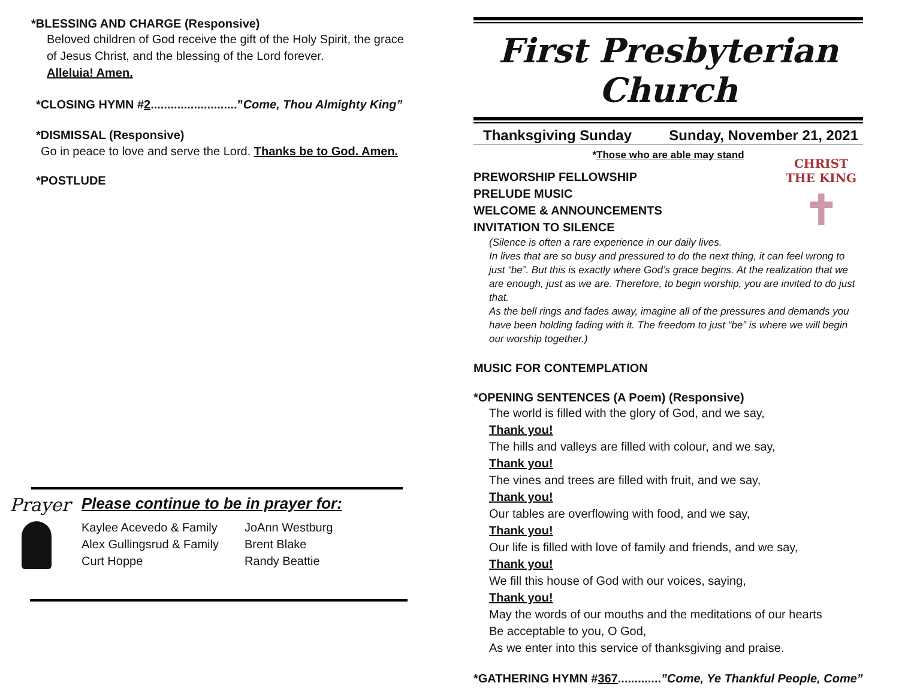*BLESSING AND CHARGE (Responsive)
Beloved children of God receive the gift of the Holy Spirit, the grace of Jesus Christ, and the blessing of the Lord forever.
Alleluia! Amen.
*CLOSING HYMN #2..........................”Come, Thou Almighty King”
*DISMISSAL (Responsive)
Go in peace to love and serve the Lord. Thanks be to God. Amen.
*POSTLUDE
Prayer
Please continue to be in prayer for:
Kaylee Acevedo & Family
Alex Gullingsrud & Family
Curt Hoppe
JoAnn Westburg
Brent Blake
Randy Beattie
First Presbyterian Church
Thanksgiving Sunday Sunday, November 21, 2021
*Those who are able may stand
CHRIST THE KING
✝
PREWORSHIP FELLOWSHIP
PRELUDE MUSIC
WELCOME & ANNOUNCEMENTS
INVITATION TO SILENCE
(Silence is often a rare experience in our daily lives.
In lives that are so busy and pressured to do the next thing, it can feel wrong to just “be”. But this is exactly where God’s grace begins. At the realization that we are enough, just as we are. Therefore, to begin worship, you are invited to do just that.
As the bell rings and fades away, imagine all of the pressures and demands you have been holding fading with it. The freedom to just “be” is where we will begin our worship together.)
MUSIC FOR CONTEMPLATION
*OPENING SENTENCES (A Poem) (Responsive)
The world is filled with the glory of God, and we say,
Thank you!
The hills and valleys are filled with colour, and we say,
Thank you!
The vines and trees are filled with fruit, and we say,
Thank you!
Our tables are overflowing with food, and we say,
Thank you!
Our life is filled with love of family and friends, and we say,
Thank you!
We fill this house of God with our voices, saying,
Thank you!
May the words of our mouths and the meditations of our hearts
Be acceptable to you, O God,
As we enter into this service of thanksgiving and praise.
*GATHERING HYMN #367.............”Come, Ye Thankful People, Come”